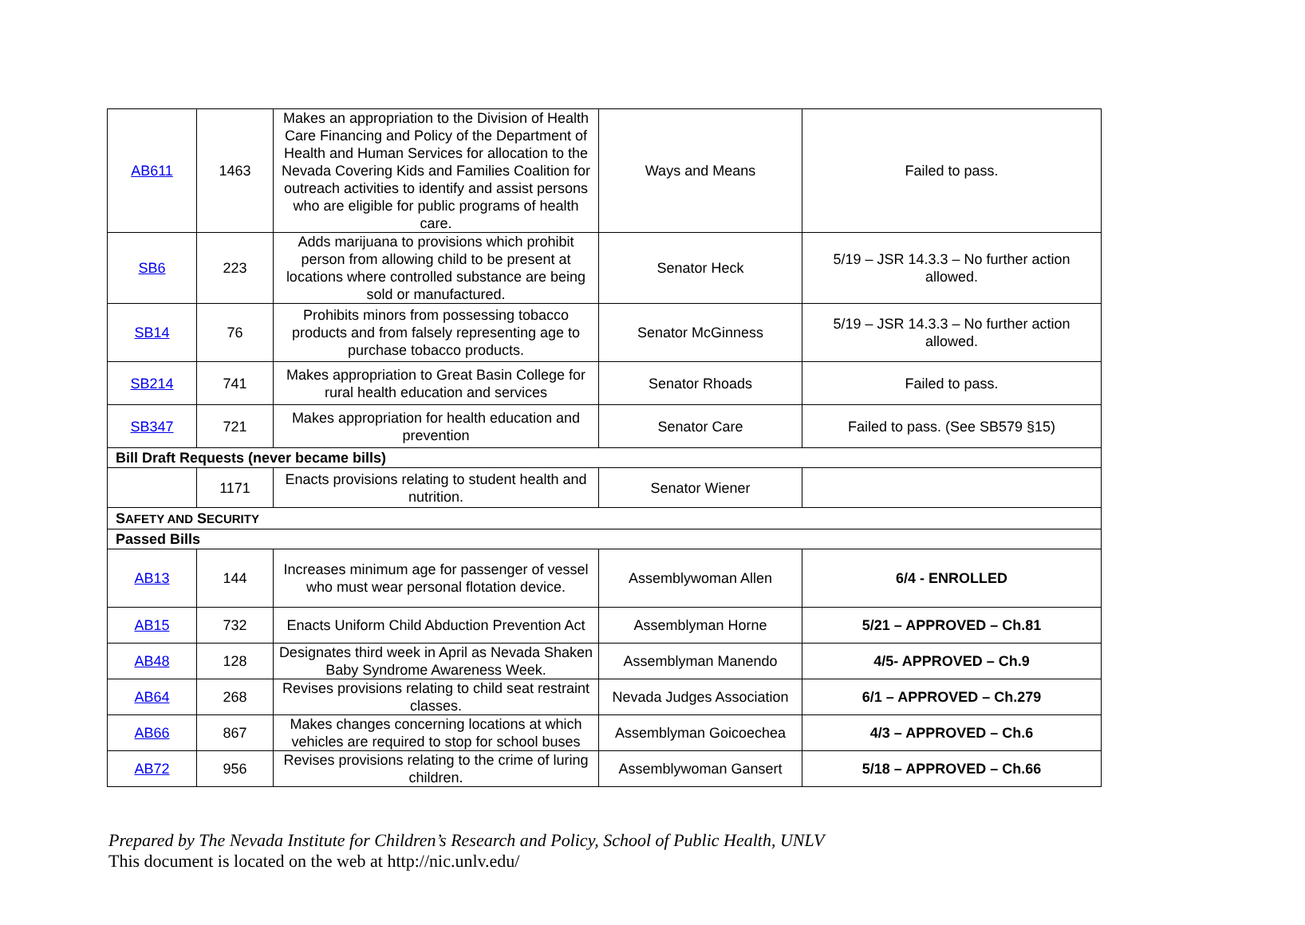| AB611 | 1463 | Makes an appropriation to the Division of Health Care Financing and Policy of the Department of Health and Human Services for allocation to the Nevada Covering Kids and Families Coalition for outreach activities to identify and assist persons who are eligible for public programs of health care. | Ways and Means | Failed to pass. |
| SB6 | 223 | Adds marijuana to provisions which prohibit person from allowing child to be present at locations where controlled substance are being sold or manufactured. | Senator Heck | 5/19 – JSR 14.3.3 – No further action allowed. |
| SB14 | 76 | Prohibits minors from possessing tobacco products and from falsely representing age to purchase tobacco products. | Senator McGinness | 5/19 – JSR 14.3.3 – No further action allowed. |
| SB214 | 741 | Makes appropriation to Great Basin College for rural health education and services | Senator Rhoads | Failed to pass. |
| SB347 | 721 | Makes appropriation for health education and prevention | Senator Care | Failed to pass. (See SB579 §15) |
| Bill Draft Requests (never became bills) | | | | |
| | 1171 | Enacts provisions relating to student health and nutrition. | Senator Wiener | |
| S AFETY AND S ECURITY | | | | |
| Passed Bills | | | | |
| AB13 | 144 | Increases minimum age for passenger of vessel who must wear personal flotation device. | Assemblywoman Allen | 6/4 - ENROLLED |
| AB15 | 732 | Enacts Uniform Child Abduction Prevention Act | Assemblyman Horne | 5/21 – APPROVED – Ch.81 |
| AB48 | 128 | Designates third week in April as Nevada Shaken Baby Syndrome Awareness Week. | Assemblyman Manendo | 4/5- APPROVED – Ch.9 |
| AB64 | 268 | Revises provisions relating to child seat restraint classes. | Nevada Judges Association | 6/1 – APPROVED – Ch.279 |
| AB66 | 867 | Makes changes concerning locations at which vehicles are required to stop for school buses | Assemblyman Goicoechea | 4/3 – APPROVED – Ch.6 |
| AB72 | 956 | Revises provisions relating to the crime of luring children. | Assemblywoman Gansert | 5/18 – APPROVED – Ch.66 |
Prepared by The Nevada Institute for Children’s Research and Policy, School of Public Health, UNLV
This document is located on the web at http://nic.unlv.edu/